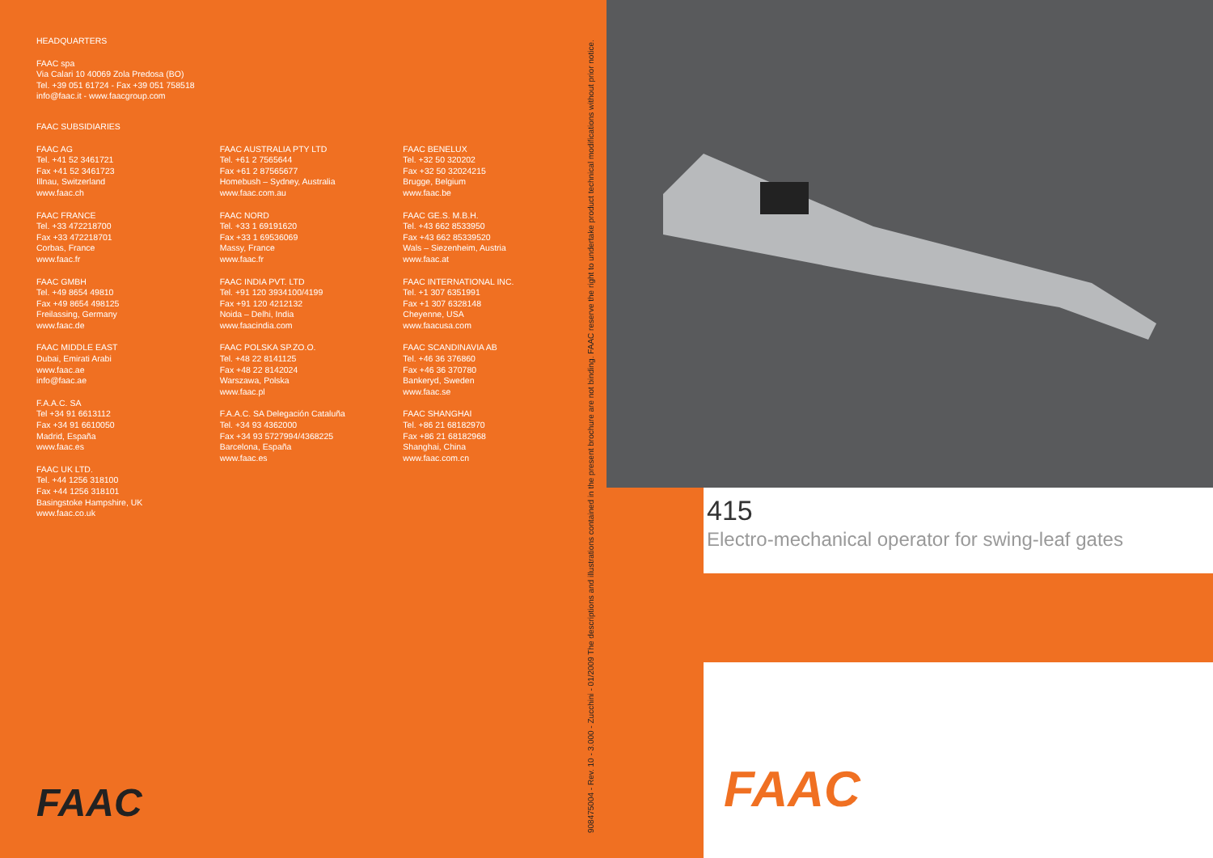HEADQUARTERS
FAAC spa
Via Calari 10 40069 Zola Predosa (BO)
Tel. +39 051 61724 - Fax +39 051 758518
info@faac.it - www.faacgroup.com
FAAC SUBSIDIARIES
FAAC AG
Tel. +41 52 3461721
Fax +41 52 3461723
Illnau, Switzerland
www.faac.ch
FAAC FRANCE
Tel. +33 472218700
Fax +33 472218701
Corbas, France
www.faac.fr
FAAC GMBH
Tel. +49 8654 49810
Fax +49 8654 498125
Freilassing, Germany
www.faac.de
FAAC MIDDLE EAST
Dubai, Emirati Arabi
www.faac.ae
info@faac.ae
F.A.A.C. SA
Tel +34 91 6613112
Fax +34 91 6610050
Madrid, España
www.faac.es
FAAC UK LTD.
Tel. +44 1256 318100
Fax +44 1256 318101
Basingstoke Hampshire, UK
www.faac.co.uk
FAAC AUSTRALIA PTY LTD
Tel. +61 2 7565644
Fax +61 2 87565677
Homebush – Sydney, Australia
www.faac.com.au
FAAC NORD
Tel. +33 1 69191620
Fax +33 1 69536069
Massy, France
www.faac.fr
FAAC INDIA PVT. LTD
Tel. +91 120 3934100/4199
Fax +91 120 4212132
Noida – Delhi, India
www.faacindia.com
FAAC POLSKA SP.ZO.O.
Tel. +48 22 8141125
Fax +48 22 8142024
Warszawa, Polska
www.faac.pl
F.A.A.C. SA Delegación Cataluña
Tel. +34 93 4362000
Fax +34 93 5727994/4368225
Barcelona, España
www.faac.es
FAAC BENELUX
Tel. +32 50 320202
Fax +32 50 32024215
Brugge, Belgium
www.faac.be
FAAC GE.S. M.B.H.
Tel. +43 662 8533950
Fax +43 662 85339520
Wals – Siezenheim, Austria
www.faac.at
FAAC INTERNATIONAL INC.
Tel. +1 307 6351991
Fax +1 307 6328148
Cheyenne, USA
www.faacusa.com
FAAC SCANDINAVIA AB
Tel. +46 36 376860
Fax +46 36 370780
Bankeryd, Sweden
www.faac.se
FAAC SHANGHAI
Tel. +86 21 68182970
Fax +86 21 68182968
Shanghai, China
www.faac.com.cn
FAAC
908475004 - Rev. 10 - 3.000 - Zucchini - 01/2009 The descriptions and illustrations contained in the present brochure are not binding. FAAC reserve the right to undertake product technical modifications without prior notice.
415
Electro-mechanical operator for swing-leaf gates
FAAC